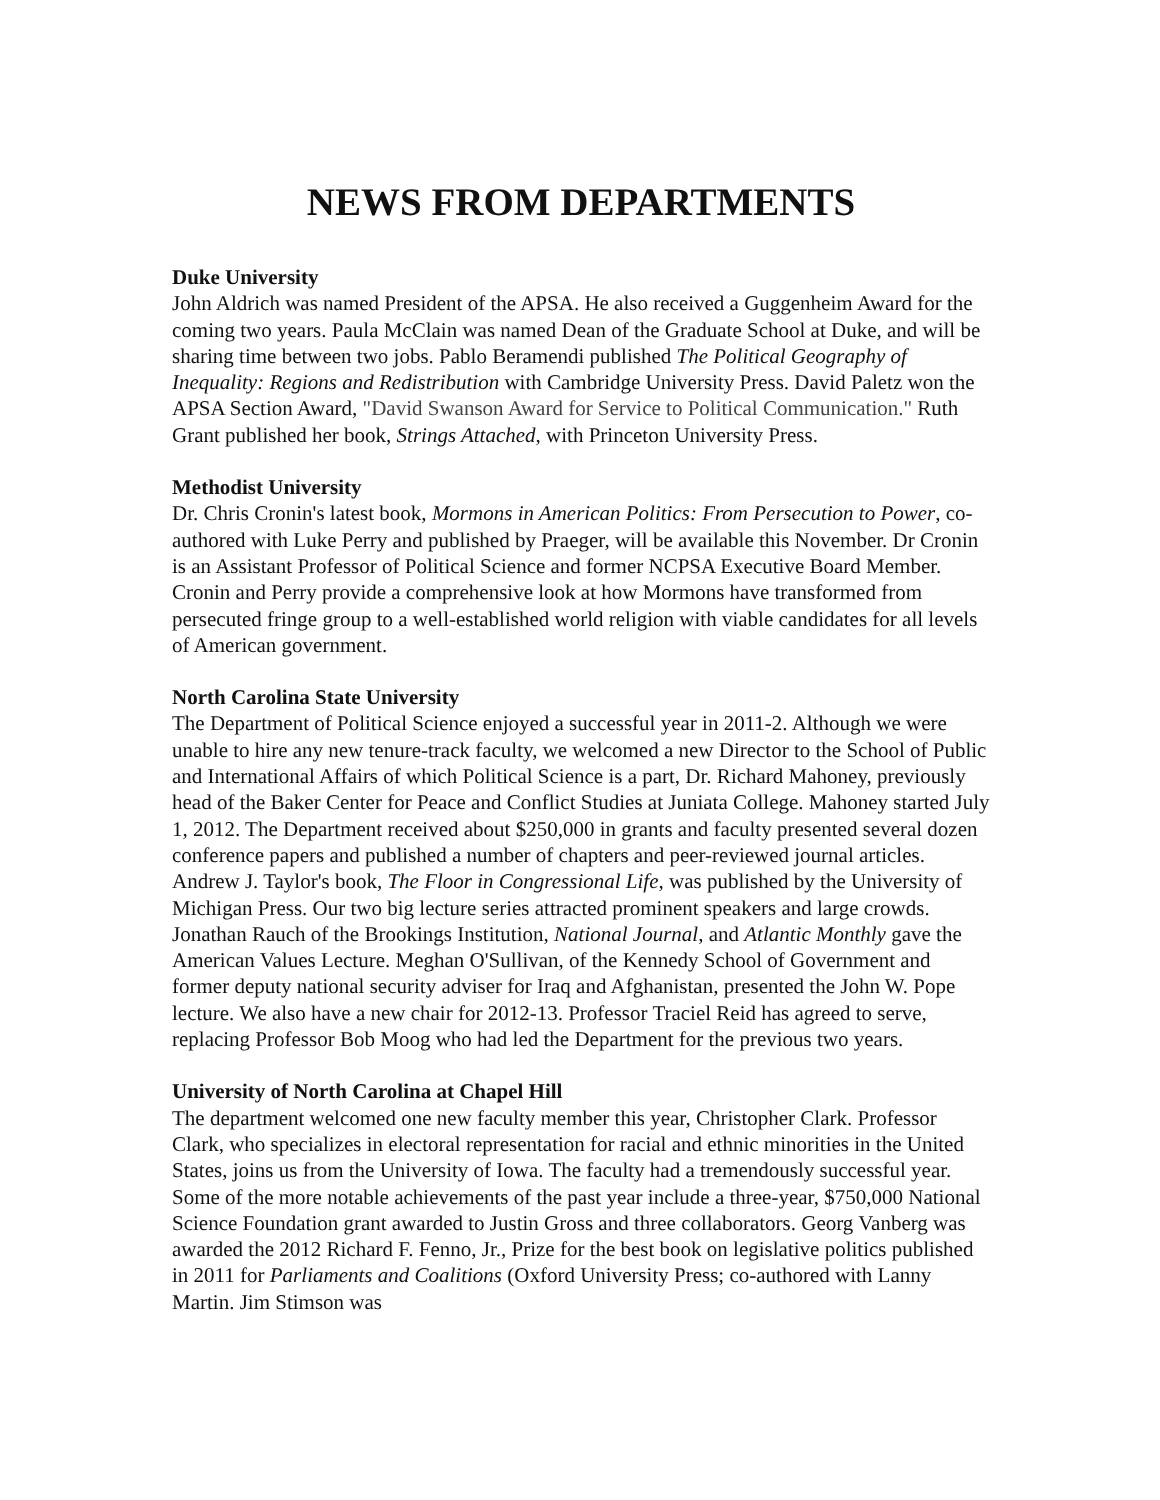NEWS FROM DEPARTMENTS
Duke University
John Aldrich was named President of the APSA. He also received a Guggenheim Award for the coming two years. Paula McClain was named Dean of the Graduate School at Duke, and will be sharing time between two jobs. Pablo Beramendi published The Political Geography of Inequality: Regions and Redistribution with Cambridge University Press. David Paletz won the APSA Section Award, "David Swanson Award for Service to Political Communication." Ruth Grant published her book, Strings Attached, with Princeton University Press.
Methodist University
Dr. Chris Cronin's latest book, Mormons in American Politics: From Persecution to Power, co-authored with Luke Perry and published by Praeger, will be available this November. Dr Cronin is an Assistant Professor of Political Science and former NCPSA Executive Board Member. Cronin and Perry provide a comprehensive look at how Mormons have transformed from persecuted fringe group to a well-established world religion with viable candidates for all levels of American government.
North Carolina State University
The Department of Political Science enjoyed a successful year in 2011-2. Although we were unable to hire any new tenure-track faculty, we welcomed a new Director to the School of Public and International Affairs of which Political Science is a part, Dr. Richard Mahoney, previously head of the Baker Center for Peace and Conflict Studies at Juniata College. Mahoney started July 1, 2012. The Department received about $250,000 in grants and faculty presented several dozen conference papers and published a number of chapters and peer-reviewed journal articles. Andrew J. Taylor's book, The Floor in Congressional Life, was published by the University of Michigan Press. Our two big lecture series attracted prominent speakers and large crowds. Jonathan Rauch of the Brookings Institution, National Journal, and Atlantic Monthly gave the American Values Lecture. Meghan O'Sullivan, of the Kennedy School of Government and former deputy national security adviser for Iraq and Afghanistan, presented the John W. Pope lecture. We also have a new chair for 2012-13. Professor Traciel Reid has agreed to serve, replacing Professor Bob Moog who had led the Department for the previous two years.
University of North Carolina at Chapel Hill
The department welcomed one new faculty member this year, Christopher Clark. Professor Clark, who specializes in electoral representation for racial and ethnic minorities in the United States, joins us from the University of Iowa. The faculty had a tremendously successful year. Some of the more notable achievements of the past year include a three-year, $750,000 National Science Foundation grant awarded to Justin Gross and three collaborators. Georg Vanberg was awarded the 2012 Richard F. Fenno, Jr., Prize for the best book on legislative politics published in 2011 for Parliaments and Coalitions (Oxford University Press; co-authored with Lanny Martin. Jim Stimson was